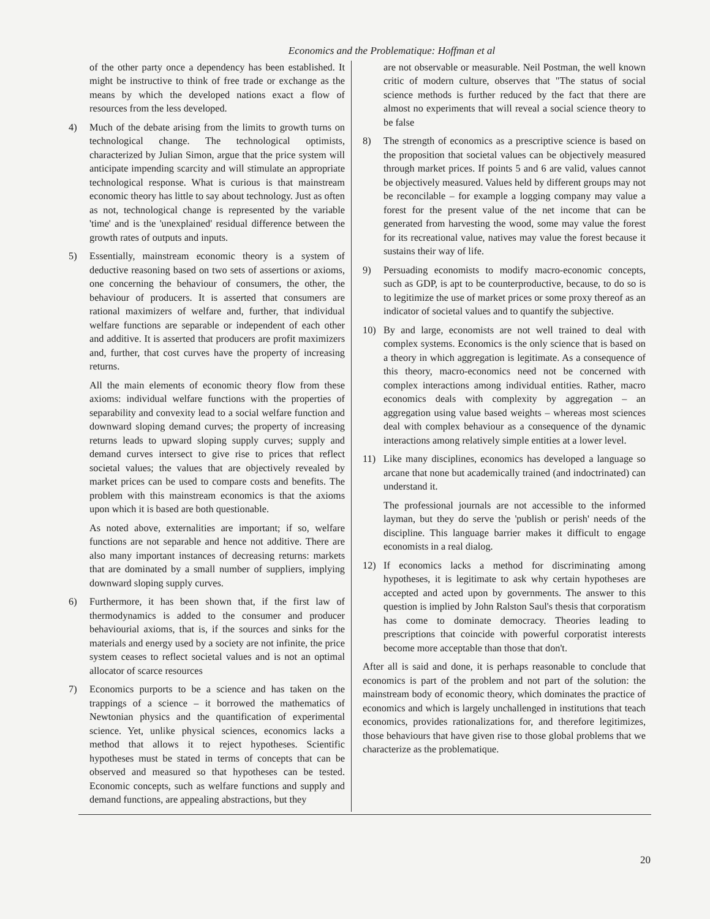Economics and the Problematique: Hoffman et al
of the other party once a dependency has been established. It might be instructive to think of free trade or exchange as the means by which the developed nations exact a flow of resources from the less developed.
4) Much of the debate arising from the limits to growth turns on technological change. The technological optimists, characterized by Julian Simon, argue that the price system will anticipate impending scarcity and will stimulate an appropriate technological response. What is curious is that mainstream economic theory has little to say about technology. Just as often as not, technological change is represented by the variable 'time' and is the 'unexplained' residual difference between the growth rates of outputs and inputs.
5) Essentially, mainstream economic theory is a system of deductive reasoning based on two sets of assertions or axioms, one concerning the behaviour of consumers, the other, the behaviour of producers. It is asserted that consumers are rational maximizers of welfare and, further, that individual welfare functions are separable or independent of each other and additive. It is asserted that producers are profit maximizers and, further, that cost curves have the property of increasing returns.
All the main elements of economic theory flow from these axioms: individual welfare functions with the properties of separability and convexity lead to a social welfare function and downward sloping demand curves; the property of increasing returns leads to upward sloping supply curves; supply and demand curves intersect to give rise to prices that reflect societal values; the values that are objectively revealed by market prices can be used to compare costs and benefits. The problem with this mainstream economics is that the axioms upon which it is based are both questionable.
As noted above, externalities are important; if so, welfare functions are not separable and hence not additive. There are also many important instances of decreasing returns: markets that are dominated by a small number of suppliers, implying downward sloping supply curves.
6) Furthermore, it has been shown that, if the first law of thermodynamics is added to the consumer and producer behaviourial axioms, that is, if the sources and sinks for the materials and energy used by a society are not infinite, the price system ceases to reflect societal values and is not an optimal allocator of scarce resources
7) Economics purports to be a science and has taken on the trappings of a science – it borrowed the mathematics of Newtonian physics and the quantification of experimental science. Yet, unlike physical sciences, economics lacks a method that allows it to reject hypotheses. Scientific hypotheses must be stated in terms of concepts that can be observed and measured so that hypotheses can be tested. Economic concepts, such as welfare functions and supply and demand functions, are appealing abstractions, but they
are not observable or measurable. Neil Postman, the well known critic of modern culture, observes that "The status of social science methods is further reduced by the fact that there are almost no experiments that will reveal a social science theory to be false
8) The strength of economics as a prescriptive science is based on the proposition that societal values can be objectively measured through market prices. If points 5 and 6 are valid, values cannot be objectively measured. Values held by different groups may not be reconcilable – for example a logging company may value a forest for the present value of the net income that can be generated from harvesting the wood, some may value the forest for its recreational value, natives may value the forest because it sustains their way of life.
9) Persuading economists to modify macro-economic concepts, such as GDP, is apt to be counterproductive, because, to do so is to legitimize the use of market prices or some proxy thereof as an indicator of societal values and to quantify the subjective.
10) By and large, economists are not well trained to deal with complex systems. Economics is the only science that is based on a theory in which aggregation is legitimate. As a consequence of this theory, macro-economics need not be concerned with complex interactions among individual entities. Rather, macro economics deals with complexity by aggregation – an aggregation using value based weights – whereas most sciences deal with complex behaviour as a consequence of the dynamic interactions among relatively simple entities at a lower level.
11) Like many disciplines, economics has developed a language so arcane that none but academically trained (and indoctrinated) can understand it.
The professional journals are not accessible to the informed layman, but they do serve the 'publish or perish' needs of the discipline. This language barrier makes it difficult to engage economists in a real dialog.
12) If economics lacks a method for discriminating among hypotheses, it is legitimate to ask why certain hypotheses are accepted and acted upon by governments. The answer to this question is implied by John Ralston Saul's thesis that corporatism has come to dominate democracy. Theories leading to prescriptions that coincide with powerful corporatist interests become more acceptable than those that don't.
After all is said and done, it is perhaps reasonable to conclude that economics is part of the problem and not part of the solution: the mainstream body of economic theory, which dominates the practice of economics and which is largely unchallenged in institutions that teach economics, provides rationalizations for, and therefore legitimizes, those behaviours that have given rise to those global problems that we characterize as the problematique.
20